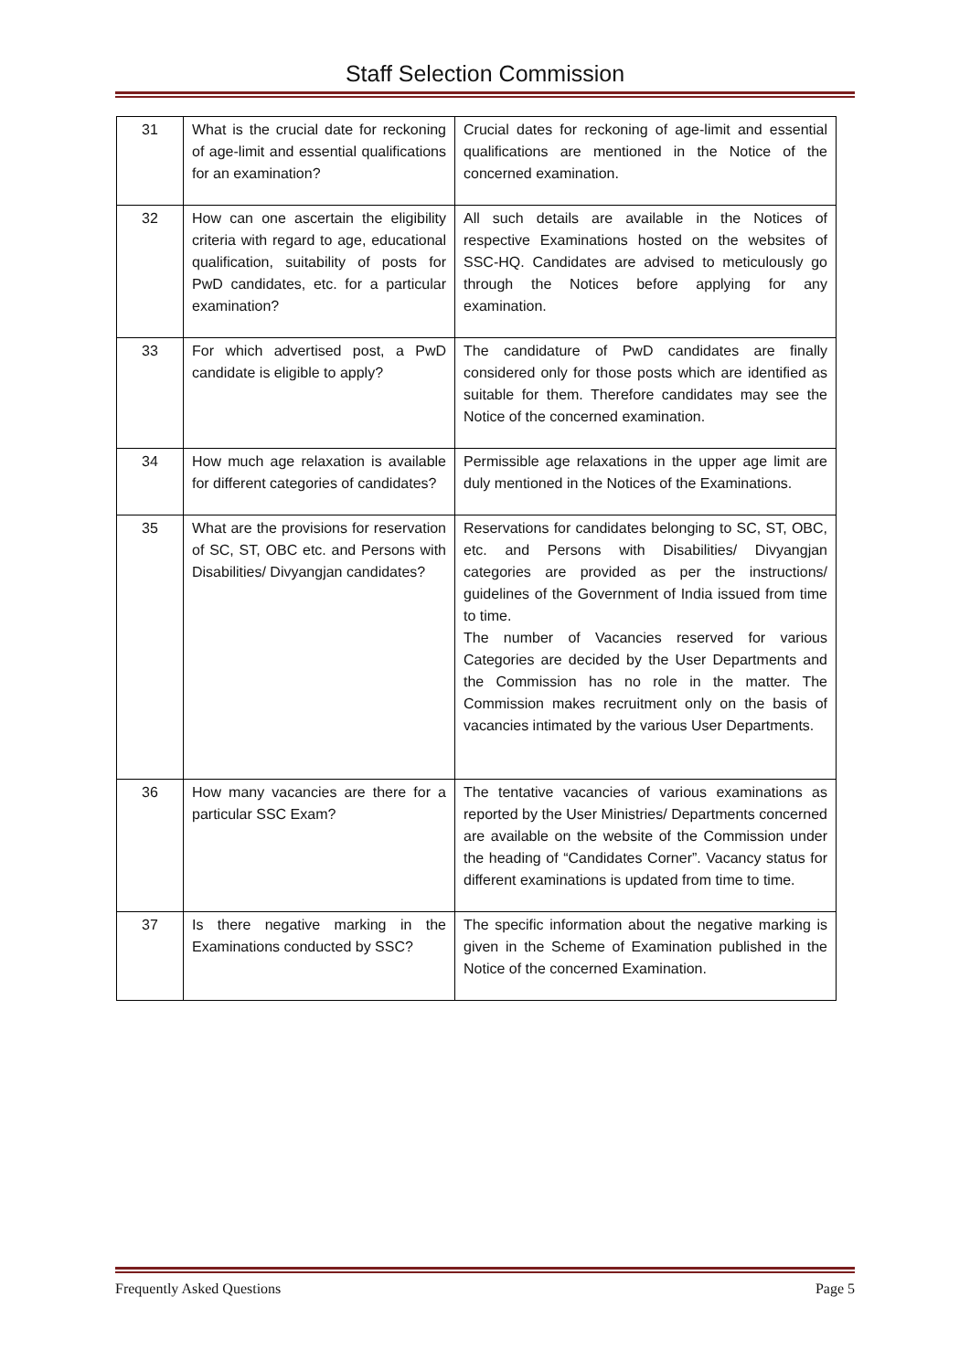Staff Selection Commission
| 31 | What is the crucial date for reckoning of age-limit and essential qualifications for an examination? | Crucial dates for reckoning of age-limit and essential qualifications are mentioned in the Notice of the concerned examination. |
| 32 | How can one ascertain the eligibility criteria with regard to age, educational qualification, suitability of posts for PwD candidates, etc. for a particular examination? | All such details are available in the Notices of respective Examinations hosted on the websites of SSC-HQ. Candidates are advised to meticulously go through the Notices before applying for any examination. |
| 33 | For which advertised post, a PwD candidate is eligible to apply? | The candidature of PwD candidates are finally considered only for those posts which are identified as suitable for them. Therefore candidates may see the Notice of the concerned examination. |
| 34 | How much age relaxation is available for different categories of candidates? | Permissible age relaxations in the upper age limit are duly mentioned in the Notices of the Examinations. |
| 35 | What are the provisions for reservation of SC, ST, OBC etc. and Persons with Disabilities/ Divyangjan candidates? | Reservations for candidates belonging to SC, ST, OBC, etc. and Persons with Disabilities/ Divyangjan categories are provided as per the instructions/ guidelines of the Government of India issued from time to time. The number of Vacancies reserved for various Categories are decided by the User Departments and the Commission has no role in the matter. The Commission makes recruitment only on the basis of vacancies intimated by the various User Departments. |
| 36 | How many vacancies are there for a particular SSC Exam? | The tentative vacancies of various examinations as reported by the User Ministries/ Departments concerned are available on the website of the Commission under the heading of “Candidates Corner”. Vacancy status for different examinations is updated from time to time. |
| 37 | Is there negative marking in the Examinations conducted by SSC? | The specific information about the negative marking is given in the Scheme of Examination published in the Notice of the concerned Examination. |
Frequently Asked Questions Page 5